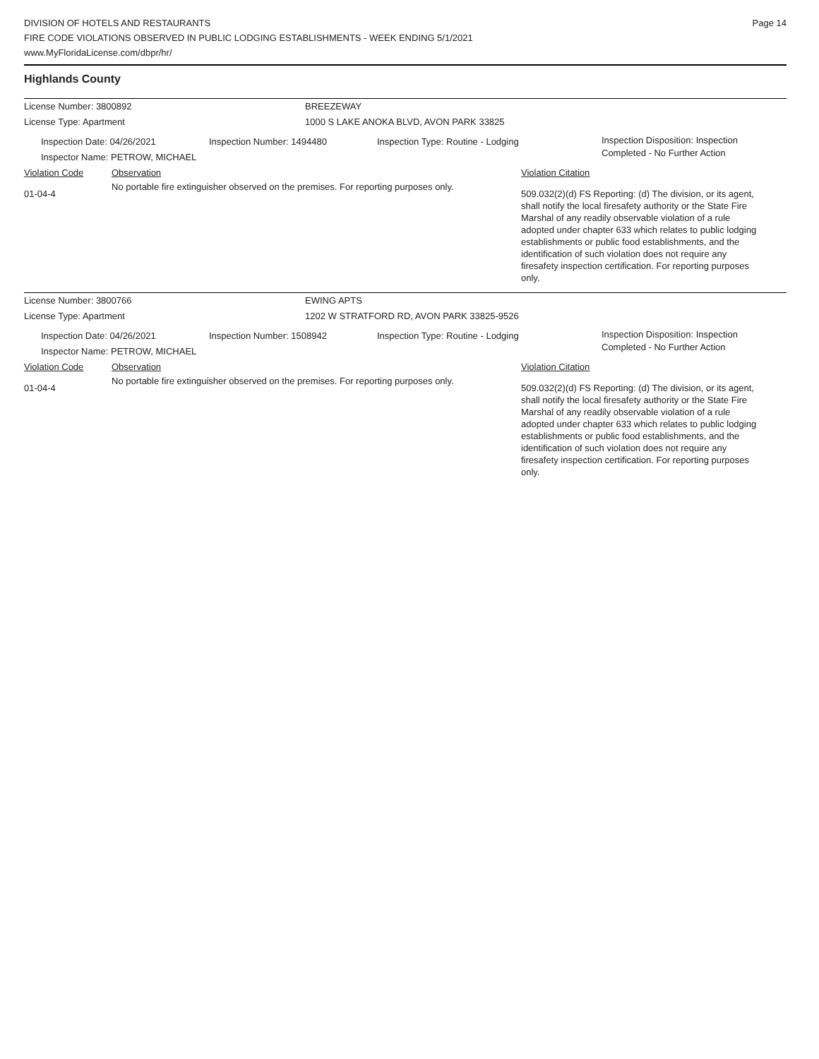DIVISION OF HOTELS AND RESTAURANTS
FIRE CODE VIOLATIONS OBSERVED IN PUBLIC LODGING ESTABLISHMENTS - WEEK ENDING 5/1/2021
www.MyFloridaLicense.com/dbpr/hr/
Page 14
Highlands County
License Number: 3800892 BREEZEWAY
License Type: Apartment 1000 S LAKE ANOKA BLVD, AVON PARK 33825
Inspection Date: 04/26/2021
Inspector Name: PETROW, MICHAEL
Inspection Number: 1494480 Inspection Type: Routine - Lodging
Inspection Disposition: Inspection
Completed - No Further Action
Violation Code Observation Violation Citation
01-04-4
No portable fire extinguisher observed on the premises. For reporting purposes only.
509.032(2)(d) FS Reporting: (d) The division, or its agent, shall notify the local firesafety authority or the State Fire Marshal of any readily observable violation of a rule adopted under chapter 633 which relates to public lodging establishments or public food establishments, and the identification of such violation does not require any firesafety inspection certification. For reporting purposes only.
License Number: 3800766 EWING APTS
License Type: Apartment 1202 W STRATFORD RD, AVON PARK 33825-9526
Inspection Date: 04/26/2021
Inspector Name: PETROW, MICHAEL
Inspection Number: 1508942 Inspection Type: Routine - Lodging
Inspection Disposition: Inspection
Completed - No Further Action
Violation Code Observation Violation Citation
01-04-4
No portable fire extinguisher observed on the premises. For reporting purposes only.
509.032(2)(d) FS Reporting: (d) The division, or its agent, shall notify the local firesafety authority or the State Fire Marshal of any readily observable violation of a rule adopted under chapter 633 which relates to public lodging establishments or public food establishments, and the identification of such violation does not require any firesafety inspection certification. For reporting purposes only.